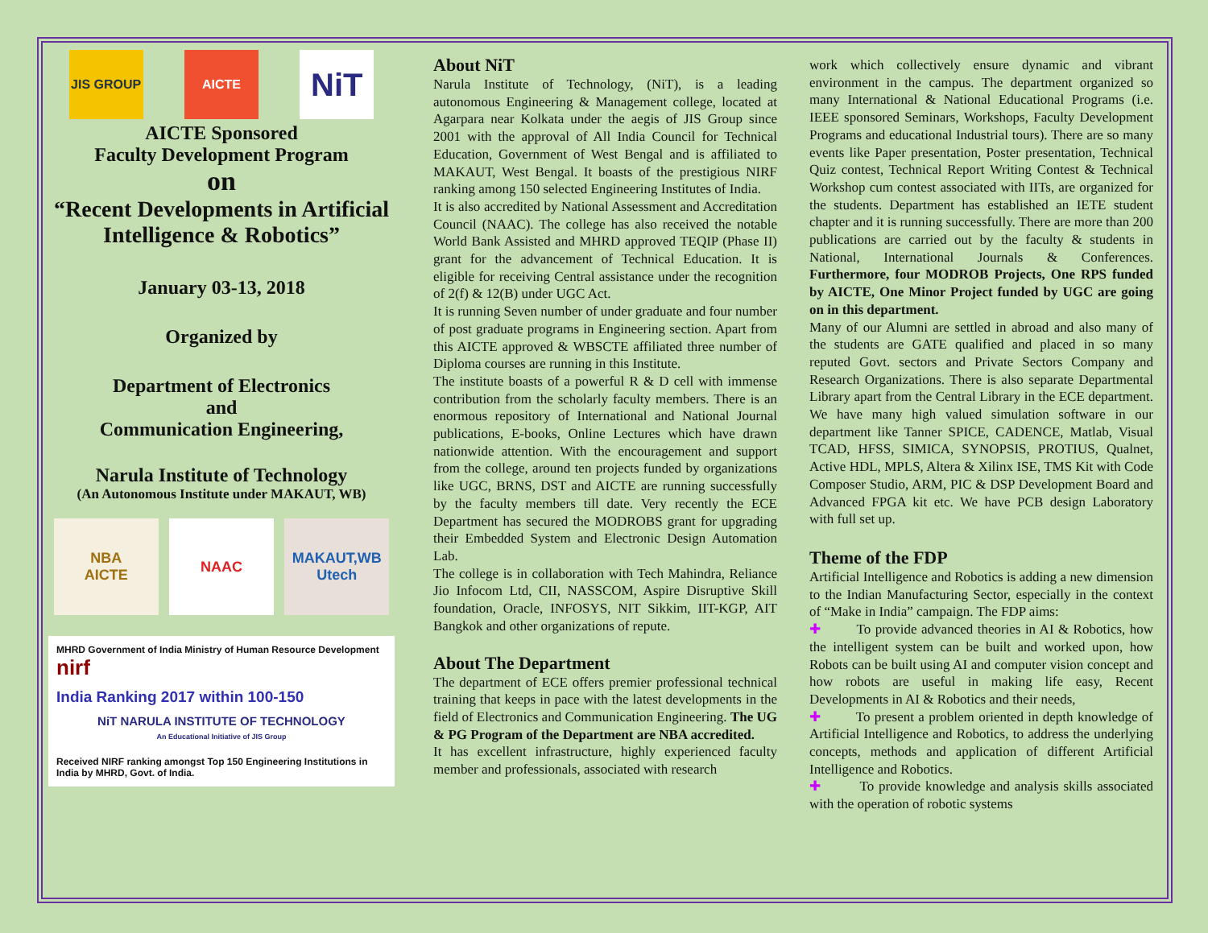JIS GROUP AICTE
NiT
AICTE Sponsored
Faculty Development Program
on
“Recent Developments in Artificial Intelligence & Robotics”
January 03-13, 2018
Organized by
Department of Electronics
and
Communication Engineering,
Narula Institute of Technology
(An Autonomous Institute under MAKAUT, WB)
NBA
AICTE
NAAC MAKAUT,WB
Utech
MHRD Government of India Ministry of Human Resource Development nirf
India Ranking 2017 within 100-150
NiT NARULA INSTITUTE OF TECHNOLOGY
An Educational Initiative of JIS Group
Received NIRF ranking amongst Top 150 Engineering Institutions in India by MHRD, Govt. of India.
About NiT
Narula Institute of Technology, (NiT), is a leading autonomous Engineering & Management college, located at Agarpara near Kolkata under the aegis of JIS Group since 2001 with the approval of All India Council for Technical Education, Government of West Bengal and is affiliated to MAKAUT, West Bengal. It boasts of the prestigious NIRF ranking among 150 selected Engineering Institutes of India.
It is also accredited by National Assessment and Accreditation Council (NAAC). The college has also received the notable World Bank Assisted and MHRD approved TEQIP (Phase II) grant for the advancement of Technical Education. It is eligible for receiving Central assistance under the recognition of 2(f) & 12(B) under UGC Act.
It is running Seven number of under graduate and four number of post graduate programs in Engineering section. Apart from this AICTE approved & WBSCTE affiliated three number of Diploma courses are running in this Institute.
The institute boasts of a powerful R & D cell with immense contribution from the scholarly faculty members. There is an enormous repository of International and National Journal publications, E-books, Online Lectures which have drawn nationwide attention. With the encouragement and support from the college, around ten projects funded by organizations like UGC, BRNS, DST and AICTE are running successfully by the faculty members till date. Very recently the ECE Department has secured the MODROBS grant for upgrading their Embedded System and Electronic Design Automation Lab.
The college is in collaboration with Tech Mahindra, Reliance Jio Infocom Ltd, CII, NASSCOM, Aspire Disruptive Skill foundation, Oracle, INFOSYS, NIT Sikkim, IIT-KGP, AIT Bangkok and other organizations of repute.
About The Department
The department of ECE offers premier professional technical training that keeps in pace with the latest developments in the field of Electronics and Communication Engineering. The UG & PG Program of the Department are NBA accredited.
It has excellent infrastructure, highly experienced faculty member and professionals, associated with research
work which collectively ensure dynamic and vibrant environment in the campus. The department organized so many International & National Educational Programs (i.e. IEEE sponsored Seminars, Workshops, Faculty Development Programs and educational Industrial tours). There are so many events like Paper presentation, Poster presentation, Technical Quiz contest, Technical Report Writing Contest & Technical Workshop cum contest associated with IITs, are organized for the students. Department has established an IETE student chapter and it is running successfully. There are more than 200 publications are carried out by the faculty & students in National, International Journals & Conferences. Furthermore, four MODROB Projects, One RPS funded by AICTE, One Minor Project funded by UGC are going on in this department.
Many of our Alumni are settled in abroad and also many of the students are GATE qualified and placed in so many reputed Govt. sectors and Private Sectors Company and Research Organizations. There is also separate Departmental Library apart from the Central Library in the ECE department. We have many high valued simulation software in our department like Tanner SPICE, CADENCE, Matlab, Visual TCAD, HFSS, SIMICA, SYNOPSIS, PROTIUS, Qualnet, Active HDL, MPLS, Altera & Xilinx ISE, TMS Kit with Code Composer Studio, ARM, PIC & DSP Development Board and Advanced FPGA kit etc. We have PCB design Laboratory with full set up.
Theme of the FDP
Artificial Intelligence and Robotics is adding a new dimension to the Indian Manufacturing Sector, especially in the context of “Make in India” campaign. The FDP aims:
✚ To provide advanced theories in AI & Robotics, how the intelligent system can be built and worked upon, how Robots can be built using AI and computer vision concept and how robots are useful in making life easy, Recent Developments in AI & Robotics and their needs,
✚ To present a problem oriented in depth knowledge of Artificial Intelligence and Robotics, to address the underlying concepts, methods and application of different Artificial Intelligence and Robotics.
✚ To provide knowledge and analysis skills associated with the operation of robotic systems